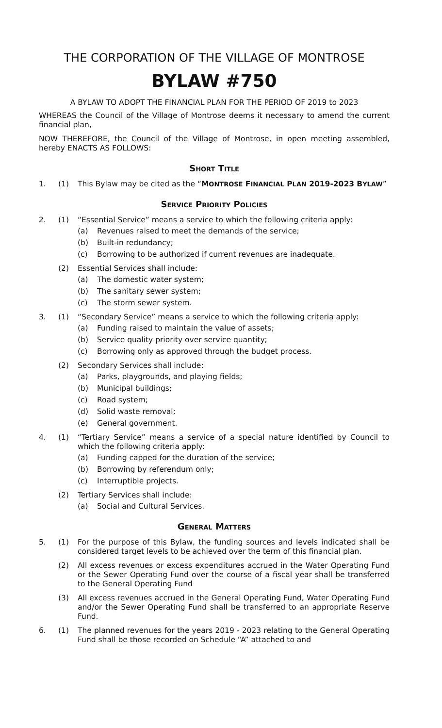THE CORPORATION OF THE VILLAGE OF MONTROSE
BYLAW #750
A BYLAW TO ADOPT THE FINANCIAL PLAN FOR THE PERIOD OF 2019 to 2023
WHEREAS the Council of the Village of Montrose deems it necessary to amend the current financial plan,
NOW THEREFORE, the Council of the Village of Montrose, in open meeting assembled, hereby ENACTS AS FOLLOWS:
SHORT TITLE
1. (1) This Bylaw may be cited as the “MONTROSE FINANCIAL PLAN 2019-2023 BYLAW”
SERVICE PRIORITY POLICIES
2. (1) “Essential Service” means a service to which the following criteria apply:
(a) Revenues raised to meet the demands of the service;
(b) Built-in redundancy;
(c) Borrowing to be authorized if current revenues are inadequate.
(2) Essential Services shall include:
(a) The domestic water system;
(b) The sanitary sewer system;
(c) The storm sewer system.
3. (1) “Secondary Service” means a service to which the following criteria apply:
(a) Funding raised to maintain the value of assets;
(b) Service quality priority over service quantity;
(c) Borrowing only as approved through the budget process.
(2) Secondary Services shall include:
(a) Parks, playgrounds, and playing fields;
(b) Municipal buildings;
(c) Road system;
(d) Solid waste removal;
(e) General government.
4. (1) “Tertiary Service” means a service of a special nature identified by Council to which the following criteria apply:
(a) Funding capped for the duration of the service;
(b) Borrowing by referendum only;
(c) Interruptible projects.
(2) Tertiary Services shall include:
(a) Social and Cultural Services.
GENERAL MATTERS
5. (1) For the purpose of this Bylaw, the funding sources and levels indicated shall be considered target levels to be achieved over the term of this financial plan.
(2) All excess revenues or excess expenditures accrued in the Water Operating Fund or the Sewer Operating Fund over the course of a fiscal year shall be transferred to the General Operating Fund
(3) All excess revenues accrued in the General Operating Fund, Water Operating Fund and/or the Sewer Operating Fund shall be transferred to an appropriate Reserve Fund.
6. (1) The planned revenues for the years 2019 - 2023 relating to the General Operating Fund shall be those recorded on Schedule “A” attached to and